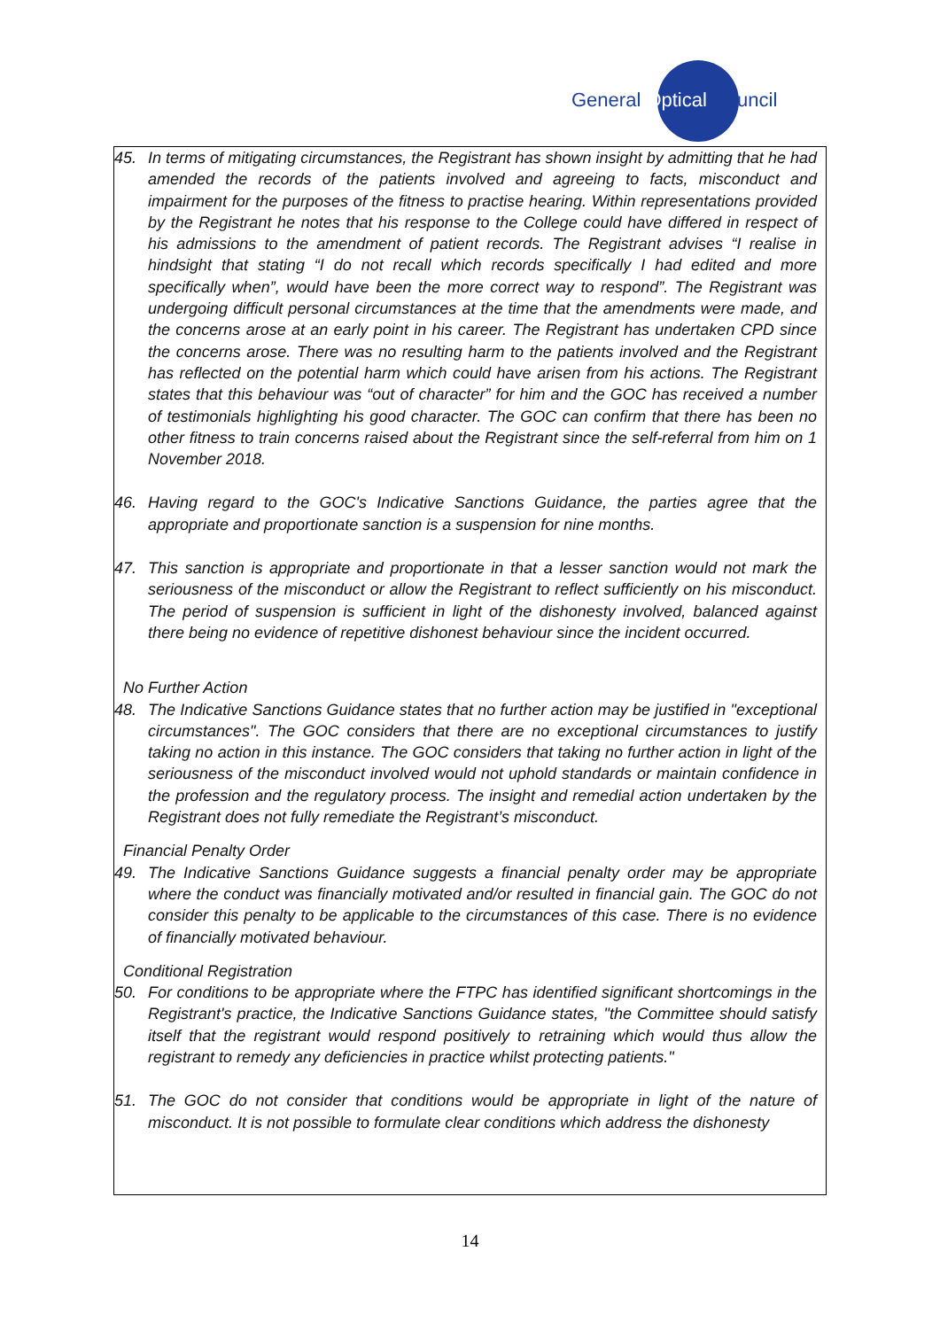General Optical Council
45. In terms of mitigating circumstances, the Registrant has shown insight by admitting that he had amended the records of the patients involved and agreeing to facts, misconduct and impairment for the purposes of the fitness to practise hearing. Within representations provided by the Registrant he notes that his response to the College could have differed in respect of his admissions to the amendment of patient records. The Registrant advises “I realise in hindsight that stating “I do not recall which records specifically I had edited and more specifically when”, would have been the more correct way to respond”. The Registrant was undergoing difficult personal circumstances at the time that the amendments were made, and the concerns arose at an early point in his career. The Registrant has undertaken CPD since the concerns arose. There was no resulting harm to the patients involved and the Registrant has reflected on the potential harm which could have arisen from his actions. The Registrant states that this behaviour was “out of character” for him and the GOC has received a number of testimonials highlighting his good character. The GOC can confirm that there has been no other fitness to train concerns raised about the Registrant since the self-referral from him on 1 November 2018.
46. Having regard to the GOC's Indicative Sanctions Guidance, the parties agree that the appropriate and proportionate sanction is a suspension for nine months.
47. This sanction is appropriate and proportionate in that a lesser sanction would not mark the seriousness of the misconduct or allow the Registrant to reflect sufficiently on his misconduct. The period of suspension is sufficient in light of the dishonesty involved, balanced against there being no evidence of repetitive dishonest behaviour since the incident occurred.
No Further Action
48. The Indicative Sanctions Guidance states that no further action may be justified in "exceptional circumstances". The GOC considers that there are no exceptional circumstances to justify taking no action in this instance. The GOC considers that taking no further action in light of the seriousness of the misconduct involved would not uphold standards or maintain confidence in the profession and the regulatory process. The insight and remedial action undertaken by the Registrant does not fully remediate the Registrant’s misconduct.
Financial Penalty Order
49. The Indicative Sanctions Guidance suggests a financial penalty order may be appropriate where the conduct was financially motivated and/or resulted in financial gain. The GOC do not consider this penalty to be applicable to the circumstances of this case. There is no evidence of financially motivated behaviour.
Conditional Registration
50. For conditions to be appropriate where the FTPC has identified significant shortcomings in the Registrant's practice, the Indicative Sanctions Guidance states, "the Committee should satisfy itself that the registrant would respond positively to retraining which would thus allow the registrant to remedy any deficiencies in practice whilst protecting patients."
51. The GOC do not consider that conditions would be appropriate in light of the nature of misconduct. It is not possible to formulate clear conditions which address the dishonesty
14